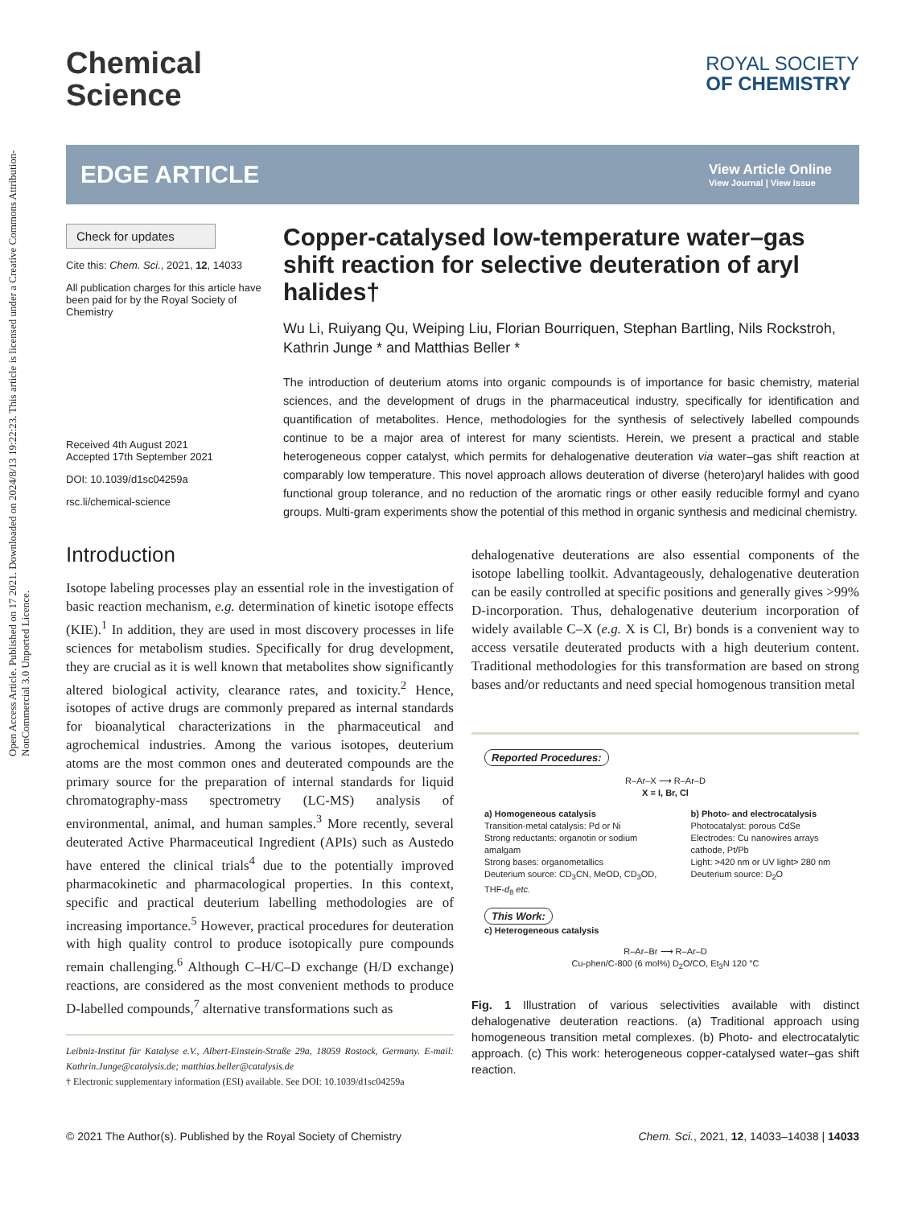Open Access Article. Published on 17 2021. Downloaded on 2024/8/13 19:22:23. This article is licensed under a Creative Commons Attribution-NonCommercial 3.0 Unported Licence.
Chemical
Science
ROYAL SOCIETY
OF CHEMISTRY
EDGE ARTICLE
View Article Online
View Journal | View Issue
Check for updates
Cite this: Chem. Sci., 2021, 12, 14033
All publication charges for this article have been paid for by the Royal Society of Chemistry
Received 4th August 2021
Accepted 17th September 2021
DOI: 10.1039/d1sc04259a
rsc.li/chemical-science
Copper-catalysed low-temperature water–gas shift reaction for selective deuteration of aryl halides†
Wu Li, Ruiyang Qu, Weiping Liu, Florian Bourriquen, Stephan Bartling, Nils Rockstroh, Kathrin Junge * and Matthias Beller *
The introduction of deuterium atoms into organic compounds is of importance for basic chemistry, material sciences, and the development of drugs in the pharmaceutical industry, specifically for identification and quantification of metabolites. Hence, methodologies for the synthesis of selectively labelled compounds continue to be a major area of interest for many scientists. Herein, we present a practical and stable heterogeneous copper catalyst, which permits for dehalogenative deuteration via water–gas shift reaction at comparably low temperature. This novel approach allows deuteration of diverse (hetero)aryl halides with good functional group tolerance, and no reduction of the aromatic rings or other easily reducible formyl and cyano groups. Multi-gram experiments show the potential of this method in organic synthesis and medicinal chemistry.
Introduction
Isotope labeling processes play an essential role in the investigation of basic reaction mechanism, e.g. determination of kinetic isotope effects (KIE).<sup>1</sup> In addition, they are used in most discovery processes in life sciences for metabolism studies. Specifically for drug development, they are crucial as it is well known that metabolites show significantly altered biological activity, clearance rates, and toxicity.<sup>2</sup> Hence, isotopes of active drugs are commonly prepared as internal standards for bioanalytical characterizations in the pharmaceutical and agrochemical industries. Among the various isotopes, deuterium atoms are the most common ones and deuterated compounds are the primary source for the preparation of internal standards for liquid chromatography-mass spectrometry (LC-MS) analysis of environmental, animal, and human samples.<sup>3</sup> More recently, several deuterated Active Pharmaceutical Ingredient (APIs) such as Austedo have entered the clinical trials<sup>4</sup> due to the potentially improved pharmacokinetic and pharmacological properties. In this context, specific and practical deuterium labelling methodologies are of increasing importance.<sup>5</sup> However, practical procedures for deuteration with high quality control to produce isotopically pure compounds remain challenging.<sup>6</sup> Although C–H/C–D exchange (H/D exchange) reactions, are considered as the most convenient methods to produce D-labelled compounds,<sup>7</sup> alternative transformations such as
Leibniz-Institut für Katalyse e.V., Albert-Einstein-Straße 29a, 18059 Rostock, Germany. E-mail: Kathrin.Junge@catalysis.de; matthias.beller@catalysis.de
† Electronic supplementary information (ESI) available. See DOI: 10.1039/d1sc04259a
dehalogenative deuterations are also essential components of the isotope labelling toolkit. Advantageously, dehalogenative deuteration can be easily controlled at specific positions and generally gives >99% D-incorporation. Thus, dehalogenative deuterium incorporation of widely available C–X (e.g. X is Cl, Br) bonds is a convenient way to access versatile deuterated products with a high deuterium content. Traditional methodologies for this transformation are based on strong bases and/or reductants and need special homogenous transition metal
Reported Procedures:
R–Ar–X ⟶ R–Ar–D
X = I, Br, Cl
a) Homogeneous catalysis
Transition-metal catalysis: Pd or Ni
Strong reductants: organotin or sodium amalgam
Strong bases: organometallics
Deuterium source: CD<sub>3</sub>CN, MeOD, CD<sub>3</sub>OD, THF-d<sub>8</sub> etc.
b) Photo- and electrocatalysis
Photocatalyst: porous CdSe
Electrodes: Cu nanowires arrays cathode, Pt/Pb
Light: >420 nm or UV light> 280 nm
Deuterium source: D<sub>2</sub>O
This Work:
c) Heterogeneous catalysis
R–Ar–Br ⟶ R–Ar–D
Cu-phen/C-800 (6 mol%) D<sub>2</sub>O/CO, Et<sub>3</sub>N 120 °C
Fig. 1 Illustration of various selectivities available with distinct dehalogenative deuteration reactions. (a) Traditional approach using homogeneous transition metal complexes. (b) Photo- and electrocatalytic approach. (c) This work: heterogeneous copper-catalysed water–gas shift reaction.
© 2021 The Author(s). Published by the Royal Society of Chemistry Chem. Sci., 2021, 12, 14033–14038 | 14033